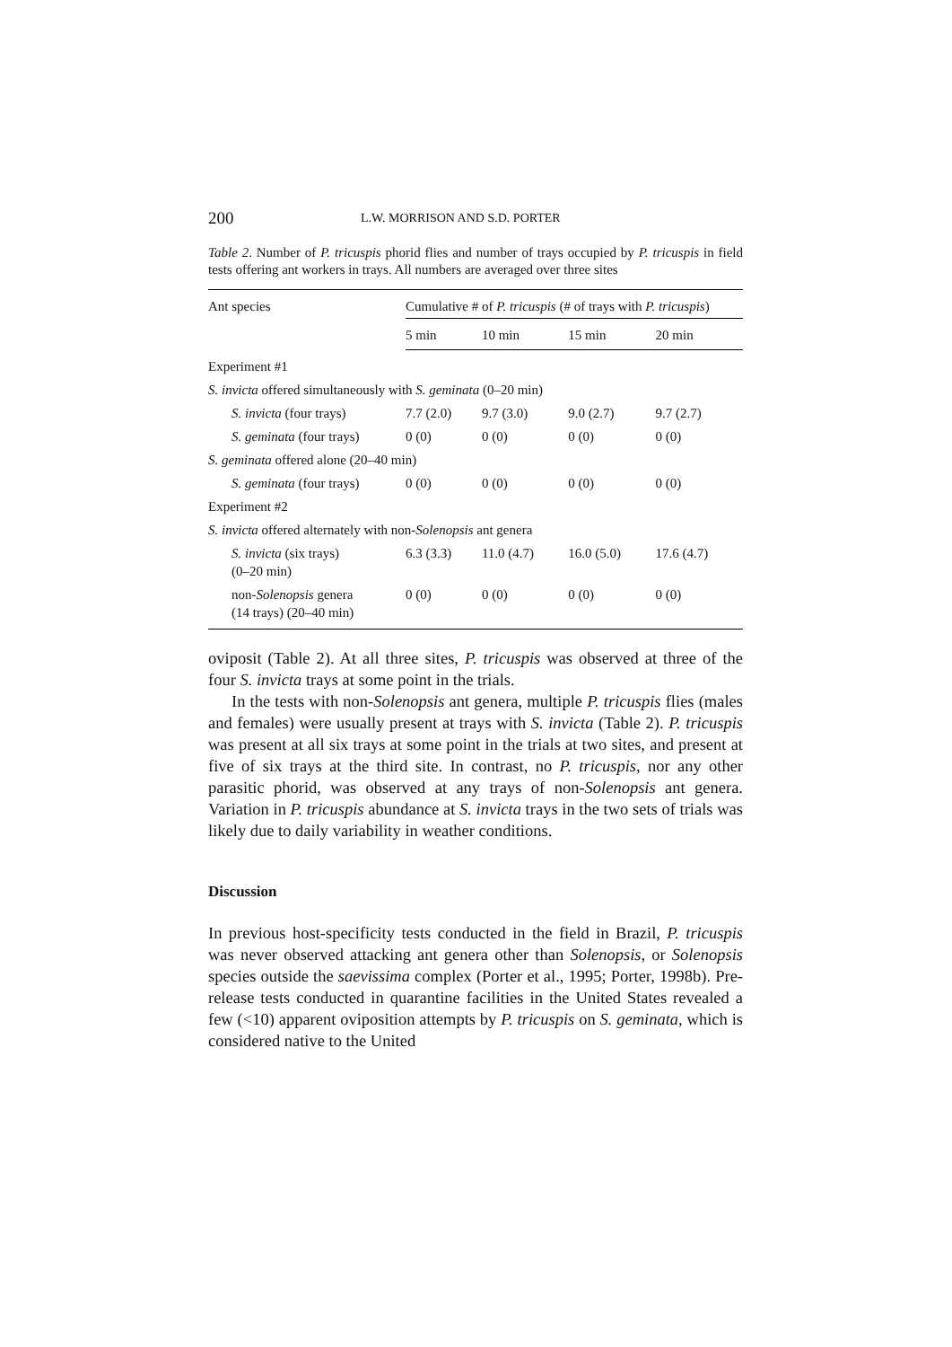200 L.W. MORRISON AND S.D. PORTER
Table 2. Number of P. tricuspis phorid flies and number of trays occupied by P. tricuspis in field tests offering ant workers in trays. All numbers are averaged over three sites
| Ant species | Cumulative # of P. tricuspis (# of trays with P. tricuspis ) | | | |
| --- | --- | --- | --- | --- |
| | 5 min | 10 min | 15 min | 20 min |
| Experiment #1 | | | | |
| S. invicta offered simultaneously with S. geminata (0–20 min) | | | | |
| S. invicta (four trays) | 7.7 (2.0) | 9.7 (3.0) | 9.0 (2.7) | 9.7 (2.7) |
| S. geminata (four trays) | 0 (0) | 0 (0) | 0 (0) | 0 (0) |
| S. geminata offered alone (20–40 min) | | | | |
| S. geminata (four trays) | 0 (0) | 0 (0) | 0 (0) | 0 (0) |
| Experiment #2 | | | | |
| S. invicta offered alternately with non- Solenopsis ant genera | | | | |
| S. invicta (six trays) (0–20 min) | 6.3 (3.3) | 11.0 (4.7) | 16.0 (5.0) | 17.6 (4.7) |
| non- Solenopsis genera (14 trays) (20–40 min) | 0 (0) | 0 (0) | 0 (0) | 0 (0) |
oviposit (Table 2). At all three sites, P. tricuspis was observed at three of the four S. invicta trays at some point in the trials.
In the tests with non-Solenopsis ant genera, multiple P. tricuspis flies (males and females) were usually present at trays with S. invicta (Table 2). P. tricuspis was present at all six trays at some point in the trials at two sites, and present at five of six trays at the third site. In contrast, no P. tricuspis, nor any other parasitic phorid, was observed at any trays of non-Solenopsis ant genera. Variation in P. tricuspis abundance at S. invicta trays in the two sets of trials was likely due to daily variability in weather conditions.
Discussion
In previous host-specificity tests conducted in the field in Brazil, P. tricuspis was never observed attacking ant genera other than Solenopsis, or Solenopsis species outside the saevissima complex (Porter et al., 1995; Porter, 1998b). Pre-release tests conducted in quarantine facilities in the United States revealed a few (<10) apparent oviposition attempts by P. tricuspis on S. geminata, which is considered native to the United